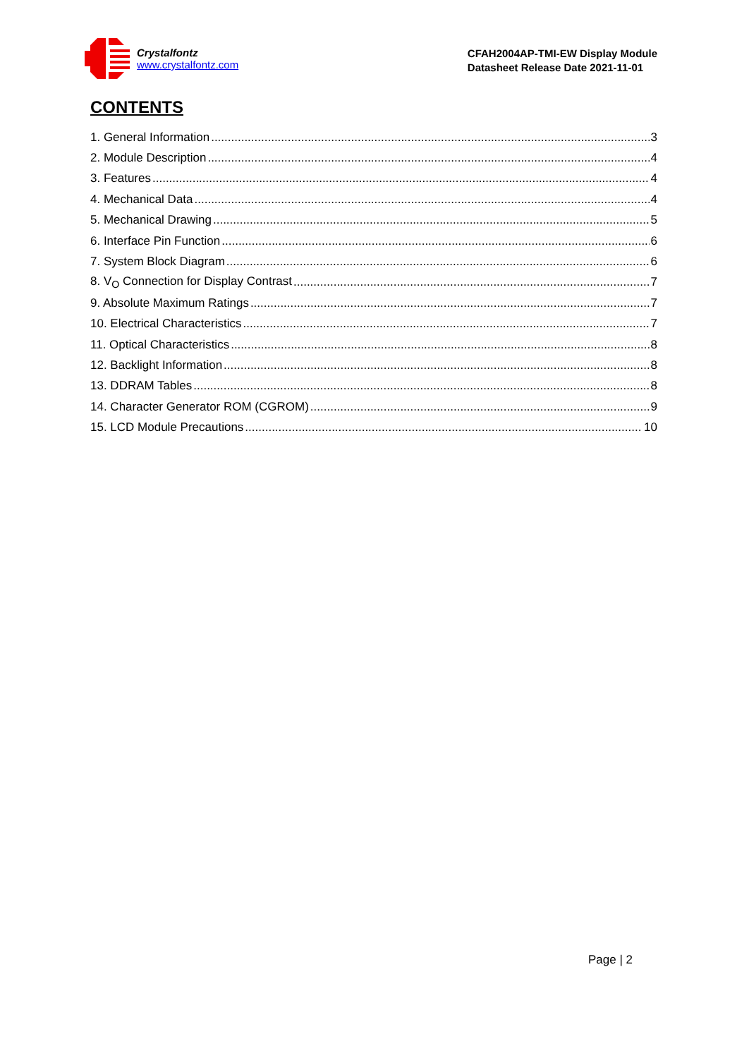Crystalfontz
www.crystalfontz.com
CFAH2004AP-TMI-EW Display Module
Datasheet Release Date 2021-11-01
CONTENTS
1. General Information 3
2. Module Description 4
3. Features 4
4. Mechanical Data 4
5. Mechanical Drawing 5
6. Interface Pin Function 6
7. System Block Diagram 6
8. V<sub>O</sub> Connection for Display Contrast 7
9. Absolute Maximum Ratings 7
10. Electrical Characteristics 7
11. Optical Characteristics 8
12. Backlight Information 8
13. DDRAM Tables 8
14. Character Generator ROM (CGROM) 9
15. LCD Module Precautions 10
Page | 2